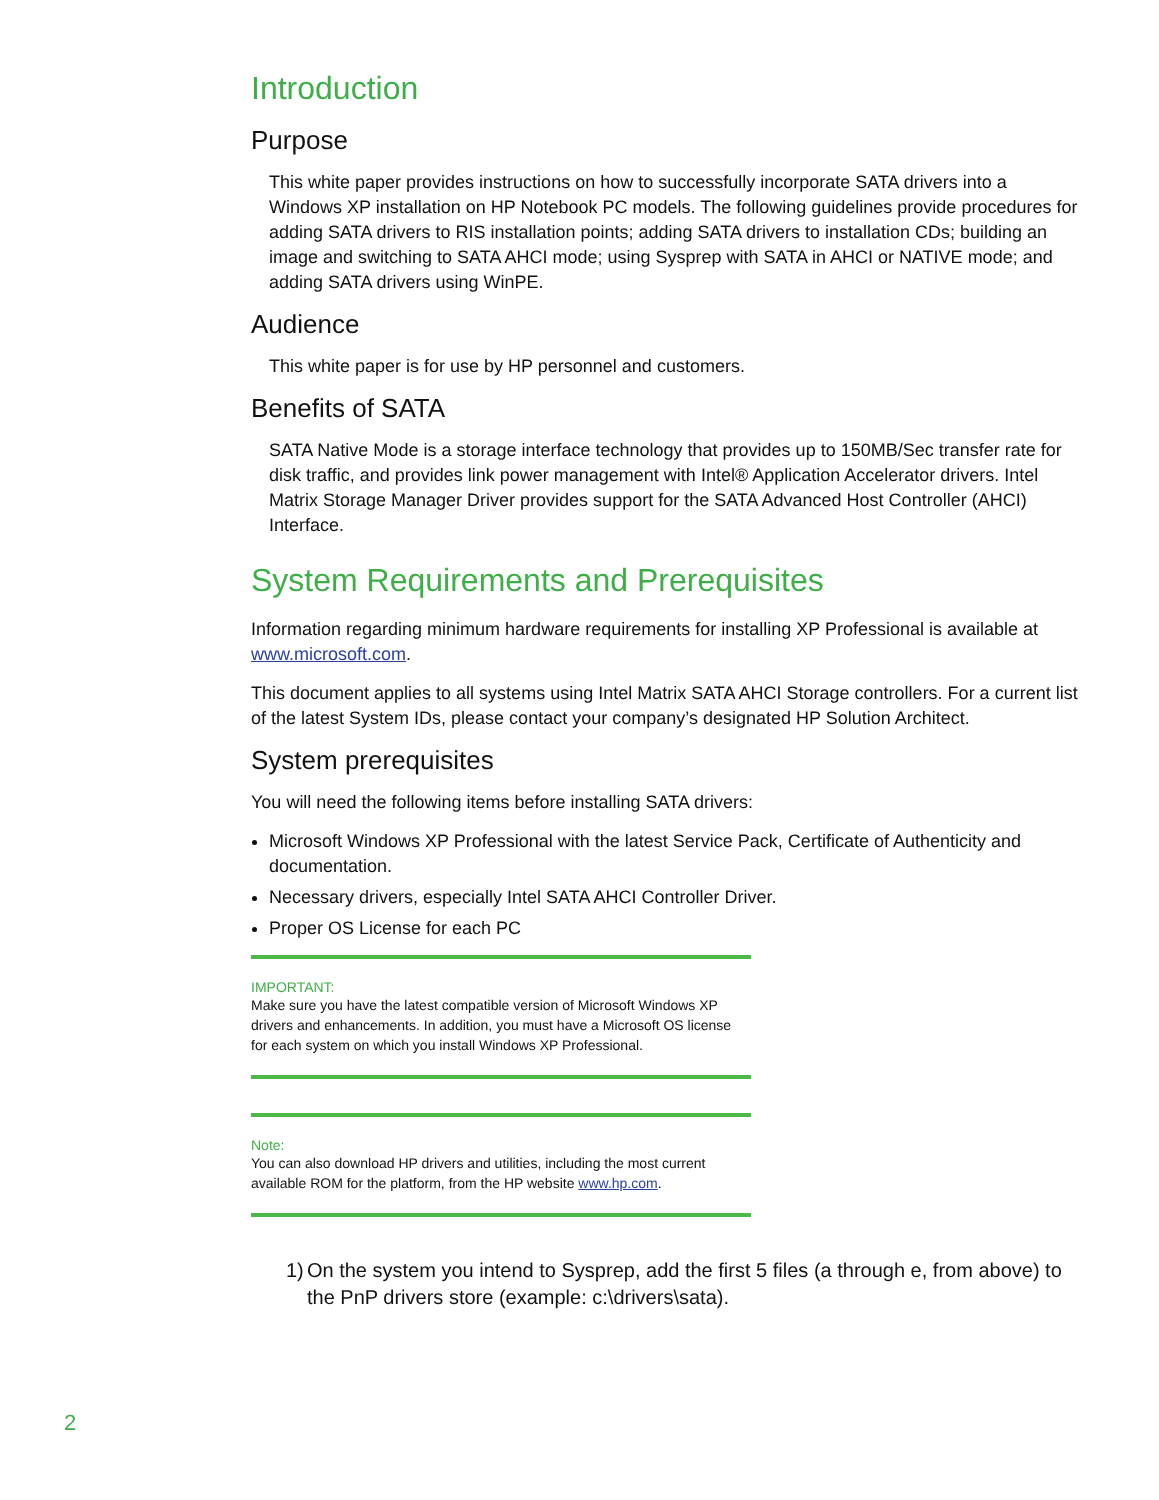Introduction
Purpose
This white paper provides instructions on how to successfully incorporate SATA drivers into a Windows XP installation on HP Notebook PC models. The following guidelines provide procedures for adding SATA drivers to RIS installation points; adding SATA drivers to installation CDs; building an image and switching to SATA AHCI mode; using Sysprep with SATA in AHCI or NATIVE mode; and adding SATA drivers using WinPE.
Audience
This white paper is for use by HP personnel and customers.
Benefits of SATA
SATA Native Mode is a storage interface technology that provides up to 150MB/Sec transfer rate for disk traffic, and provides link power management with Intel® Application Accelerator drivers. Intel Matrix Storage Manager Driver provides support for the SATA Advanced Host Controller (AHCI) Interface.
System Requirements and Prerequisites
Information regarding minimum hardware requirements for installing XP Professional is available at www.microsoft.com.
This document applies to all systems using Intel Matrix SATA AHCI Storage controllers. For a current list of the latest System IDs, please contact your company’s designated HP Solution Architect.
System prerequisites
You will need the following items before installing SATA drivers:
Microsoft Windows XP Professional with the latest Service Pack, Certificate of Authenticity and documentation.
Necessary drivers, especially Intel SATA AHCI Controller Driver.
Proper OS License for each PC
IMPORTANT:
Make sure you have the latest compatible version of Microsoft Windows XP drivers and enhancements. In addition, you must have a Microsoft OS license for each system on which you install Windows XP Professional.
Note:
You can also download HP drivers and utilities, including the most current available ROM for the platform, from the HP website www.hp.com.
1) On the system you intend to Sysprep, add the first 5 files (a through e, from above) to the PnP drivers store (example: c:\drivers\sata).
2